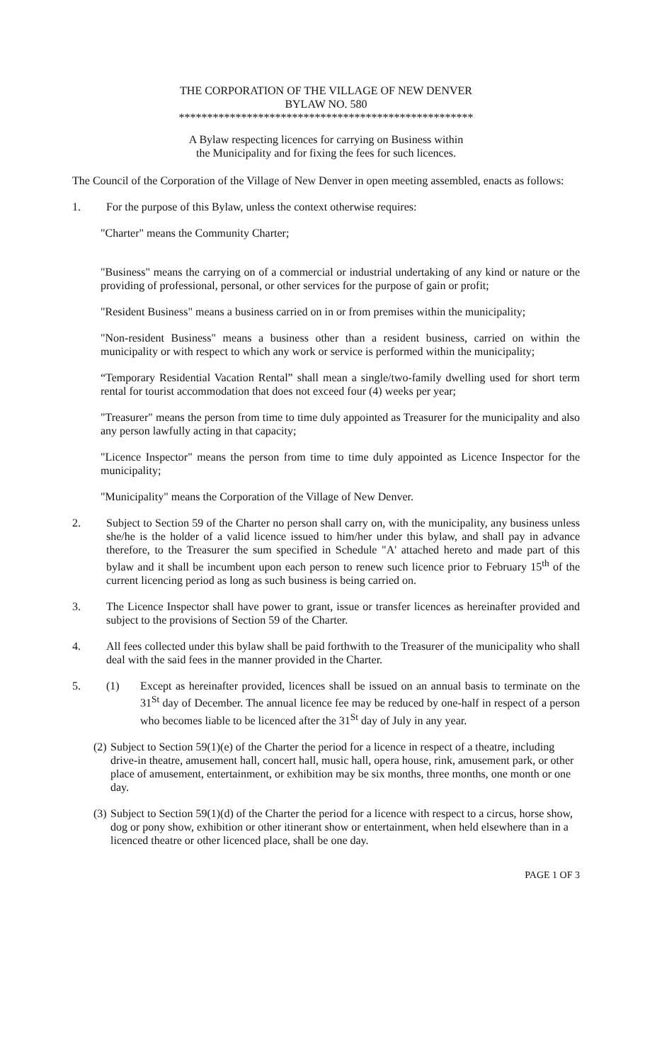THE CORPORATION OF THE VILLAGE OF NEW DENVER
BYLAW NO. 580
****************************************************
A Bylaw respecting licences for carrying on Business within
the Municipality and for fixing the fees for such licences.
The Council of the Corporation of the Village of New Denver in open meeting assembled, enacts as follows:
1. For the purpose of this Bylaw, unless the context otherwise requires:
"Charter" means the Community Charter;
"Business" means the carrying on of a commercial or industrial undertaking of any kind or nature or the providing of professional, personal, or other services for the purpose of gain or profit;
"Resident Business" means a business carried on in or from premises within the municipality;
"Non-resident Business" means a business other than a resident business, carried on within the municipality or with respect to which any work or service is performed within the municipality;
“Temporary Residential Vacation Rental” shall mean a single/two-family dwelling used for short term rental for tourist accommodation that does not exceed four (4) weeks per year;
"Treasurer" means the person from time to time duly appointed as Treasurer for the municipality and also any person lawfully acting in that capacity;
"Licence Inspector" means the person from time to time duly appointed as Licence Inspector for the municipality;
"Municipality" means the Corporation of the Village of New Denver.
2. Subject to Section 59 of the Charter no person shall carry on, with the municipality, any business unless she/he is the holder of a valid licence issued to him/her under this bylaw, and shall pay in advance therefore, to the Treasurer the sum specified in Schedule "A' attached hereto and made part of this bylaw and it shall be incumbent upon each person to renew such licence prior to February 15<sup>th</sup> of the current licencing period as long as such business is being carried on.
3. The Licence Inspector shall have power to grant, issue or transfer licences as hereinafter provided and subject to the provisions of Section 59 of the Charter.
4. All fees collected under this bylaw shall be paid forthwith to the Treasurer of the municipality who shall deal with the said fees in the manner provided in the Charter.
5. (1) Except as hereinafter provided, licences shall be issued on an annual basis to terminate on the 31<sup>St</sup> day of December. The annual licence fee may be reduced by one-half in respect of a person who becomes liable to be licenced after the 31<sup>St</sup> day of July in any year.
(2) Subject to Section 59(1)(e) of the Charter the period for a licence in respect of a theatre, including drive-in theatre, amusement hall, concert hall, music hall, opera house, rink, amusement park, or other place of amusement, entertainment, or exhibition may be six months, three months, one month or one day.
(3) Subject to Section 59(1)(d) of the Charter the period for a licence with respect to a circus, horse show, dog or pony show, exhibition or other itinerant show or entertainment, when held elsewhere than in a licenced theatre or other licenced place, shall be one day.
PAGE 1 OF 3